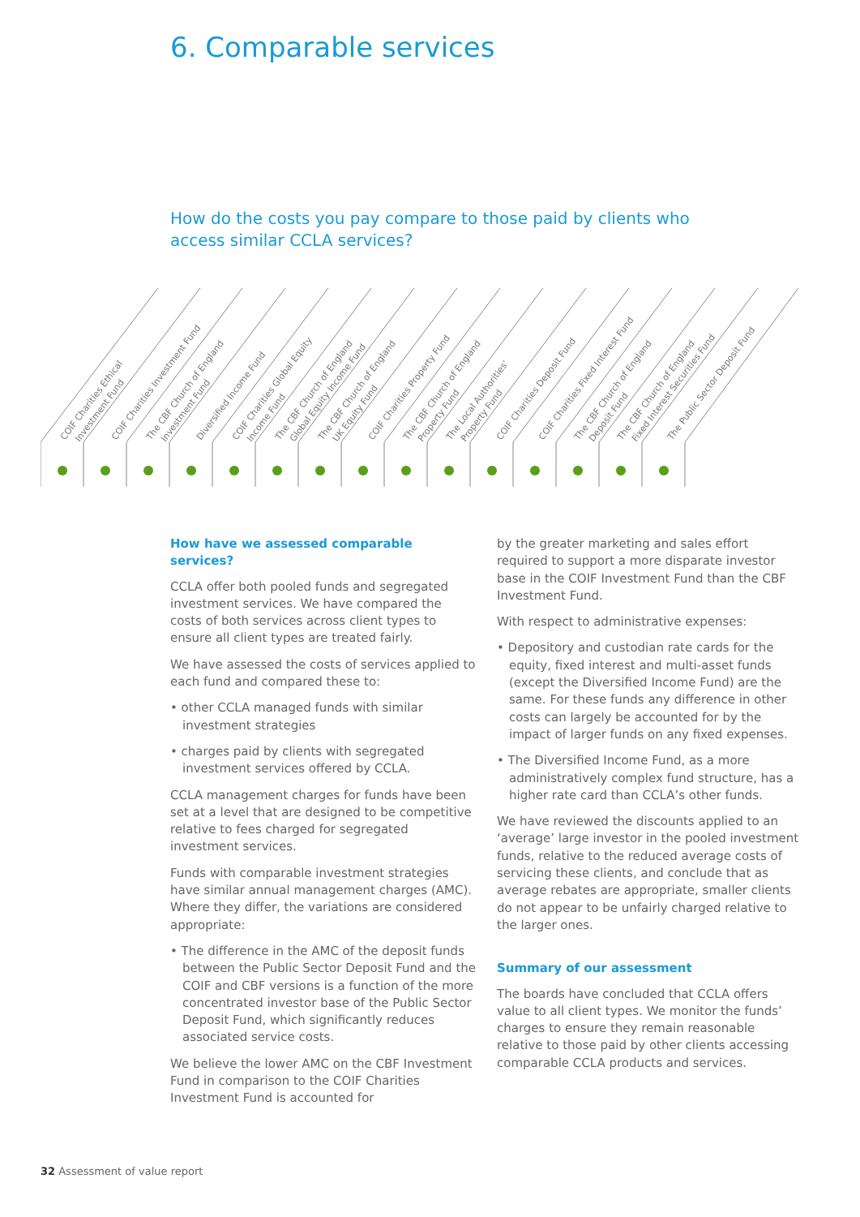6. Comparable services
How do the costs you pay compare to those paid by clients who access similar CCLA services?
COIF Charities Ethical
Investment Fund
COIF Charities Investment Fund
The CBF Church of England
Investment Fund
Diversified Income Fund
COIF Charities Global Equity
Income Fund
The CBF Church of England
Global Equity Income Fund
The CBF Church of England
UK Equity Fund
COIF Charities Property Fund
The CBF Church of England
Property Fund
The Local Authorities'
Property Fund
COIF Charities Deposit Fund
COIF Charities Fixed Interest Fund
The CBF Church of England
Deposit Fund
The CBF Church of England
Fixed Interest Securities Fund
The Public Sector Deposit Fund
How have we assessed comparable services?
CCLA offer both pooled funds and segregated investment services. We have compared the costs of both services across client types to ensure all client types are treated fairly.
We have assessed the costs of services applied to each fund and compared these to:
• other CCLA managed funds with similar investment strategies
• charges paid by clients with segregated investment services offered by CCLA.
CCLA management charges for funds have been set at a level that are designed to be competitive relative to fees charged for segregated investment services.
Funds with comparable investment strategies have similar annual management charges (AMC). Where they differ, the variations are considered appropriate:
• The difference in the AMC of the deposit funds between the Public Sector Deposit Fund and the COIF and CBF versions is a function of the more concentrated investor base of the Public Sector Deposit Fund, which significantly reduces associated service costs.
We believe the lower AMC on the CBF Investment Fund in comparison to the COIF Charities Investment Fund is accounted for
by the greater marketing and sales effort required to support a more disparate investor base in the COIF Investment Fund than the CBF Investment Fund.
With respect to administrative expenses:
• Depository and custodian rate cards for the equity, fixed interest and multi-asset funds (except the Diversified Income Fund) are the same. For these funds any difference in other costs can largely be accounted for by the impact of larger funds on any fixed expenses.
• The Diversified Income Fund, as a more administratively complex fund structure, has a higher rate card than CCLA’s other funds.
We have reviewed the discounts applied to an ‘average’ large investor in the pooled investment funds, relative to the reduced average costs of servicing these clients, and conclude that as average rebates are appropriate, smaller clients do not appear to be unfairly charged relative to the larger ones.
Summary of our assessment
The boards have concluded that CCLA offers value to all client types. We monitor the funds’ charges to ensure they remain reasonable relative to those paid by other clients accessing comparable CCLA products and services.
32 Assessment of value report